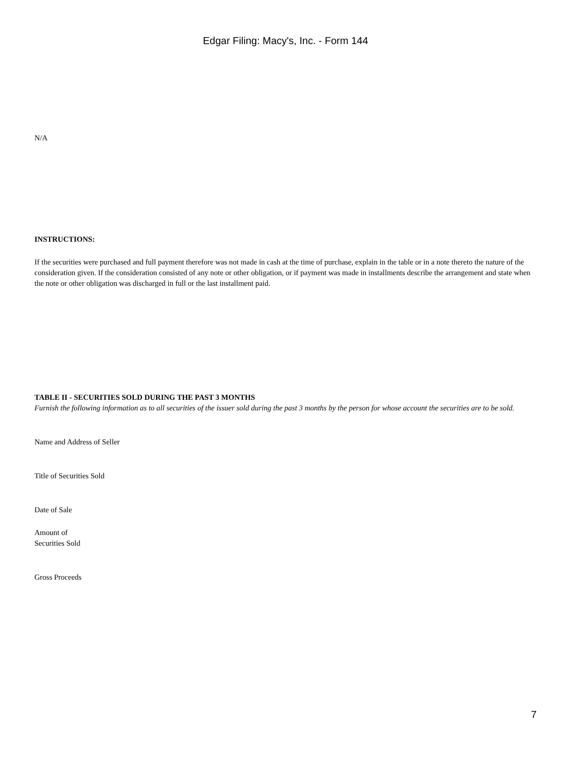Edgar Filing: Macy's, Inc. - Form 144
N/A
INSTRUCTIONS:
If the securities were purchased and full payment therefore was not made in cash at the time of purchase, explain in the table or in a note thereto the nature of the consideration given. If the consideration consisted of any note or other obligation, or if payment was made in installments describe the arrangement and state when the note or other obligation was discharged in full or the last installment paid.
TABLE II - SECURITIES SOLD DURING THE PAST 3 MONTHS
Furnish the following information as to all securities of the issuer sold during the past 3 months by the person for whose account the securities are to be sold.
Name and Address of Seller
Title of Securities Sold
Date of Sale
Amount of
Securities Sold
Gross Proceeds
7